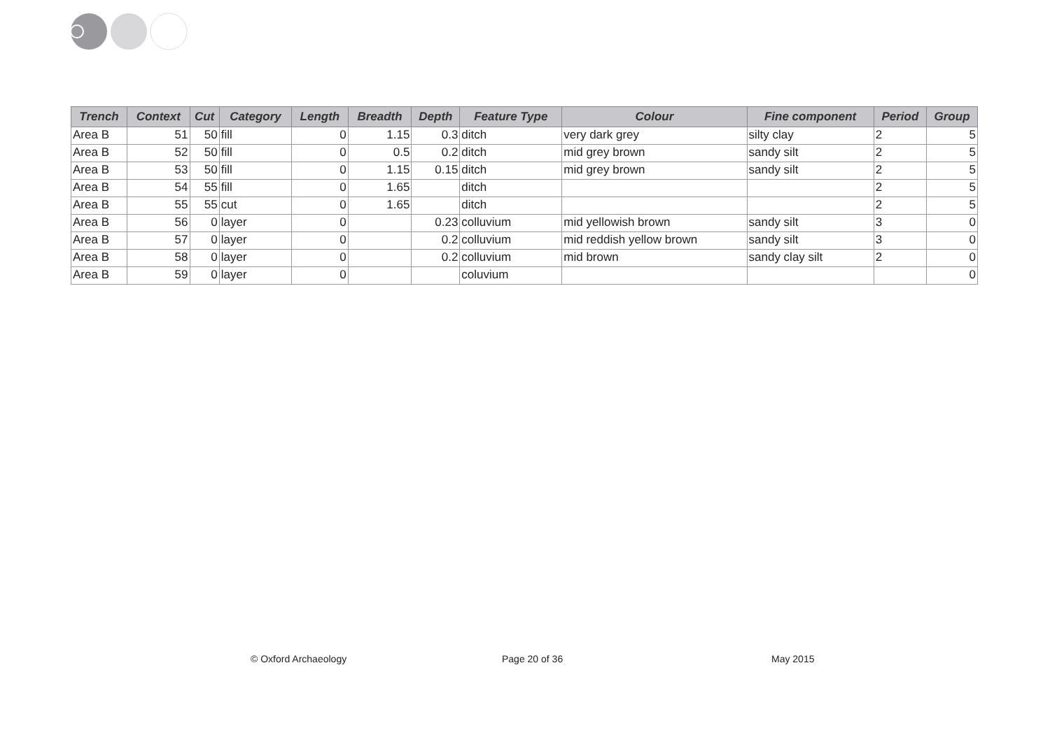| Trench | Context | Cut | Category | Length | Breadth | Depth | Feature Type | Colour | Fine component | Period | Group |
| --- | --- | --- | --- | --- | --- | --- | --- | --- | --- | --- | --- |
| Area B | 51 | 50 | fill | 0 | 1.15 | 0.3 | ditch | very dark grey | silty clay | 2 | 5 |
| Area B | 52 | 50 | fill | 0 | 0.5 | 0.2 | ditch | mid grey brown | sandy silt | 2 | 5 |
| Area B | 53 | 50 | fill | 0 | 1.15 | 0.15 | ditch | mid grey brown | sandy silt | 2 | 5 |
| Area B | 54 | 55 | fill | 0 | 1.65 | | ditch | | | 2 | 5 |
| Area B | 55 | 55 | cut | 0 | 1.65 | | ditch | | | 2 | 5 |
| Area B | 56 | 0 | layer | 0 | | 0.23 | colluvium | mid yellowish brown | sandy silt | 3 | 0 |
| Area B | 57 | 0 | layer | 0 | | 0.2 | colluvium | mid reddish yellow brown | sandy silt | 3 | 0 |
| Area B | 58 | 0 | layer | 0 | | 0.2 | colluvium | mid brown | sandy clay silt | 2 | 0 |
| Area B | 59 | 0 | layer | 0 | | | coluvium | | | | 0 |
© Oxford Archaeology Page 20 of 36 May 2015